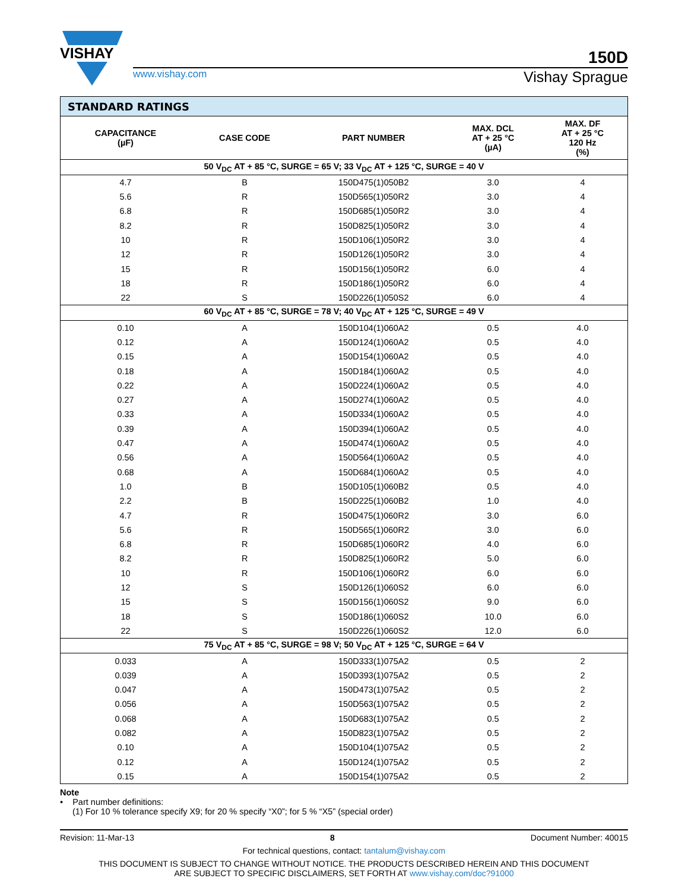VISHAY
150D
www.vishay.com Vishay Sprague
| STANDARD RATINGS | | | | |
| --- | --- | --- | --- | --- |
| CAPACITANCE (µF) | CASE CODE | PART NUMBER | MAX. DCL AT + 25 °C (µA) | MAX. DF AT + 25 °C 120 Hz (%) |
| 50 V<sub>DC</sub> AT + 85 °C, SURGE = 65 V; 33 V<sub>DC</sub> AT + 125 °C, SURGE = 40 V | | | | |
| 4.7 | B | 150D475(1)050B2 | 3.0 | 4 |
| 5.6 | R | 150D565(1)050R2 | 3.0 | 4 |
| 6.8 | R | 150D685(1)050R2 | 3.0 | 4 |
| 8.2 | R | 150D825(1)050R2 | 3.0 | 4 |
| 10 | R | 150D106(1)050R2 | 3.0 | 4 |
| 12 | R | 150D126(1)050R2 | 3.0 | 4 |
| 15 | R | 150D156(1)050R2 | 6.0 | 4 |
| 18 | R | 150D186(1)050R2 | 6.0 | 4 |
| 22 | S | 150D226(1)050S2 | 6.0 | 4 |
| 60 V<sub>DC</sub> AT + 85 °C, SURGE = 78 V; 40 V<sub>DC</sub> AT + 125 °C, SURGE = 49 V | | | | |
| 0.10 | A | 150D104(1)060A2 | 0.5 | 4.0 |
| 0.12 | A | 150D124(1)060A2 | 0.5 | 4.0 |
| 0.15 | A | 150D154(1)060A2 | 0.5 | 4.0 |
| 0.18 | A | 150D184(1)060A2 | 0.5 | 4.0 |
| 0.22 | A | 150D224(1)060A2 | 0.5 | 4.0 |
| 0.27 | A | 150D274(1)060A2 | 0.5 | 4.0 |
| 0.33 | A | 150D334(1)060A2 | 0.5 | 4.0 |
| 0.39 | A | 150D394(1)060A2 | 0.5 | 4.0 |
| 0.47 | A | 150D474(1)060A2 | 0.5 | 4.0 |
| 0.56 | A | 150D564(1)060A2 | 0.5 | 4.0 |
| 0.68 | A | 150D684(1)060A2 | 0.5 | 4.0 |
| 1.0 | B | 150D105(1)060B2 | 0.5 | 4.0 |
| 2.2 | B | 150D225(1)060B2 | 1.0 | 4.0 |
| 4.7 | R | 150D475(1)060R2 | 3.0 | 6.0 |
| 5.6 | R | 150D565(1)060R2 | 3.0 | 6.0 |
| 6.8 | R | 150D685(1)060R2 | 4.0 | 6.0 |
| 8.2 | R | 150D825(1)060R2 | 5.0 | 6.0 |
| 10 | R | 150D106(1)060R2 | 6.0 | 6.0 |
| 12 | S | 150D126(1)060S2 | 6.0 | 6.0 |
| 15 | S | 150D156(1)060S2 | 9.0 | 6.0 |
| 18 | S | 150D186(1)060S2 | 10.0 | 6.0 |
| 22 | S | 150D226(1)060S2 | 12.0 | 6.0 |
| 75 V<sub>DC</sub> AT + 85 °C, SURGE = 98 V; 50 V<sub>DC</sub> AT + 125 °C, SURGE = 64 V | | | | |
| 0.033 | A | 150D333(1)075A2 | 0.5 | 2 |
| 0.039 | A | 150D393(1)075A2 | 0.5 | 2 |
| 0.047 | A | 150D473(1)075A2 | 0.5 | 2 |
| 0.056 | A | 150D563(1)075A2 | 0.5 | 2 |
| 0.068 | A | 150D683(1)075A2 | 0.5 | 2 |
| 0.082 | A | 150D823(1)075A2 | 0.5 | 2 |
| 0.10 | A | 150D104(1)075A2 | 0.5 | 2 |
| 0.12 | A | 150D124(1)075A2 | 0.5 | 2 |
| 0.15 | A | 150D154(1)075A2 | 0.5 | 2 |
Note
• Part number definitions:
(1) For 10 % tolerance specify X9; for 20 % specify “X0”; for 5 % “X5” (special order)
Revision: 11-Mar-13 8 Document Number: 40015
For technical questions, contact: tantalum@vishay.com
THIS DOCUMENT IS SUBJECT TO CHANGE WITHOUT NOTICE. THE PRODUCTS DESCRIBED HEREIN AND THIS DOCUMENT
ARE SUBJECT TO SPECIFIC DISCLAIMERS, SET FORTH AT www.vishay.com/doc?91000